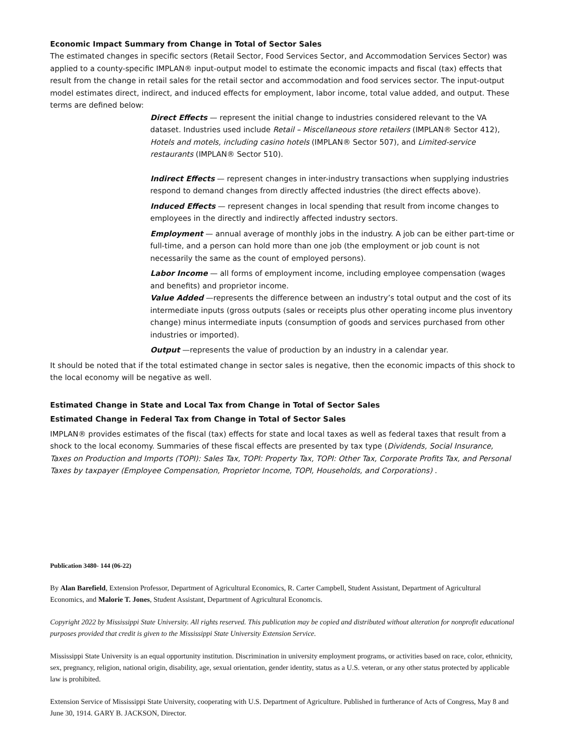Economic Impact Summary from Change in Total of Sector Sales
The estimated changes in specific sectors (Retail Sector, Food Services Sector, and Accommodation Services Sector) was applied to a county-specific IMPLAN® input-output model to estimate the economic impacts and fiscal (tax) effects that result from the change in retail sales for the retail sector and accommodation and food services sector. The input-output model estimates direct, indirect, and induced effects for employment, labor income, total value added, and output. These terms are defined below:
Direct Effects — represent the initial change to industries considered relevant to the VA dataset. Industries used include Retail – Miscellaneous store retailers (IMPLAN® Sector 412), Hotels and motels, including casino hotels (IMPLAN® Sector 507), and Limited-service restaurants (IMPLAN® Sector 510).
Indirect Effects — represent changes in inter-industry transactions when supplying industries respond to demand changes from directly affected industries (the direct effects above).
Induced Effects — represent changes in local spending that result from income changes to employees in the directly and indirectly affected industry sectors.
Employment — annual average of monthly jobs in the industry. A job can be either part-time or full-time, and a person can hold more than one job (the employment or job count is not necessarily the same as the count of employed persons).
Labor Income — all forms of employment income, including employee compensation (wages and benefits) and proprietor income.
Value Added —represents the difference between an industry’s total output and the cost of its intermediate inputs (gross outputs (sales or receipts plus other operating income plus inventory change) minus intermediate inputs (consumption of goods and services purchased from other industries or imported).
Output —represents the value of production by an industry in a calendar year.
It should be noted that if the total estimated change in sector sales is negative, then the economic impacts of this shock to the local economy will be negative as well.
Estimated Change in State and Local Tax from Change in Total of Sector Sales
Estimated Change in Federal Tax from Change in Total of Sector Sales
IMPLAN® provides estimates of the fiscal (tax) effects for state and local taxes as well as federal taxes that result from a shock to the local economy. Summaries of these fiscal effects are presented by tax type (Dividends, Social Insurance, Taxes on Production and Imports (TOPI): Sales Tax, TOPI: Property Tax, TOPI: Other Tax, Corporate Profits Tax, and Personal Taxes by taxpayer (Employee Compensation, Proprietor Income, TOPI, Households, and Corporations) .
Publication 3480- 144 (06-22)
By Alan Barefield, Extension Professor, Department of Agricultural Economics, R. Carter Campbell, Student Assistant, Department of Agricultural Economics, and Malorie T. Jones, Student Assistant, Department of Agricultural Economcis.
Copyright 2022 by Mississippi State University. All rights reserved. This publication may be copied and distributed without alteration for nonprofit educational purposes provided that credit is given to the Mississippi State University Extension Service.
Mississippi State University is an equal opportunity institution. Discrimination in university employment programs, or activities based on race, color, ethnicity, sex, pregnancy, religion, national origin, disability, age, sexual orientation, gender identity, status as a U.S. veteran, or any other status protected by applicable law is prohibited.
Extension Service of Mississippi State University, cooperating with U.S. Department of Agriculture. Published in furtherance of Acts of Congress, May 8 and June 30, 1914. GARY B. JACKSON, Director.